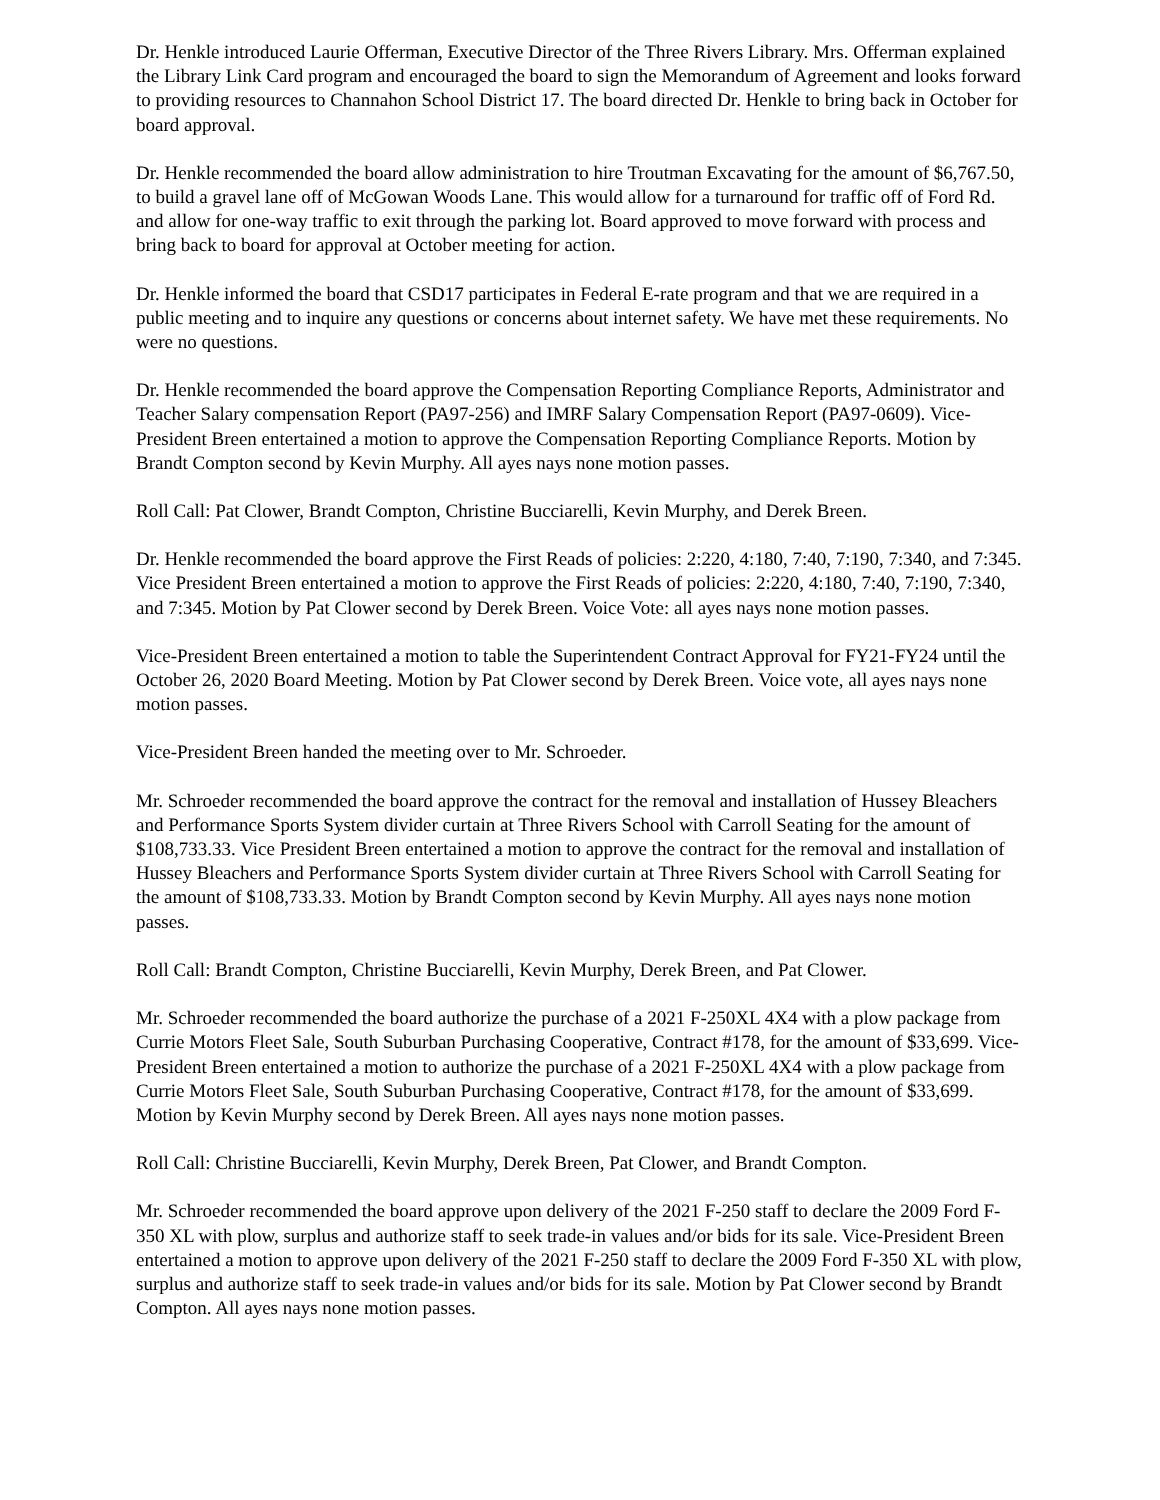Dr. Henkle introduced Laurie Offerman, Executive Director of the Three Rivers Library. Mrs. Offerman explained the Library Link Card program and encouraged the board to sign the Memorandum of Agreement and looks forward to providing resources to Channahon School District 17. The board directed Dr. Henkle to bring back in October for board approval.
Dr. Henkle recommended the board allow administration to hire Troutman Excavating for the amount of $6,767.50, to build a gravel lane off of McGowan Woods Lane. This would allow for a turnaround for traffic off of Ford Rd. and allow for one-way traffic to exit through the parking lot. Board approved to move forward with process and bring back to board for approval at October meeting for action.
Dr. Henkle informed the board that CSD17 participates in Federal E-rate program and that we are required in a public meeting and to inquire any questions or concerns about internet safety. We have met these requirements. No were no questions.
Dr. Henkle recommended the board approve the Compensation Reporting Compliance Reports, Administrator and Teacher Salary compensation Report (PA97-256) and IMRF Salary Compensation Report (PA97-0609). Vice-President Breen entertained a motion to approve the Compensation Reporting Compliance Reports. Motion by Brandt Compton second by Kevin Murphy. All ayes nays none motion passes.
Roll Call: Pat Clower, Brandt Compton, Christine Bucciarelli, Kevin Murphy, and Derek Breen.
Dr. Henkle recommended the board approve the First Reads of policies: 2:220, 4:180, 7:40, 7:190, 7:340, and 7:345. Vice President Breen entertained a motion to approve the First Reads of policies: 2:220, 4:180, 7:40, 7:190, 7:340, and 7:345. Motion by Pat Clower second by Derek Breen. Voice Vote: all ayes nays none motion passes.
Vice-President Breen entertained a motion to table the Superintendent Contract Approval for FY21-FY24 until the October 26, 2020 Board Meeting. Motion by Pat Clower second by Derek Breen. Voice vote, all ayes nays none motion passes.
Vice-President Breen handed the meeting over to Mr. Schroeder.
Mr. Schroeder recommended the board approve the contract for the removal and installation of Hussey Bleachers and Performance Sports System divider curtain at Three Rivers School with Carroll Seating for the amount of $108,733.33. Vice President Breen entertained a motion to approve the contract for the removal and installation of Hussey Bleachers and Performance Sports System divider curtain at Three Rivers School with Carroll Seating for the amount of $108,733.33. Motion by Brandt Compton second by Kevin Murphy. All ayes nays none motion passes.
Roll Call: Brandt Compton, Christine Bucciarelli, Kevin Murphy, Derek Breen, and Pat Clower.
Mr. Schroeder recommended the board authorize the purchase of a 2021 F-250XL 4X4 with a plow package from Currie Motors Fleet Sale, South Suburban Purchasing Cooperative, Contract #178, for the amount of $33,699. Vice-President Breen entertained a motion to authorize the purchase of a 2021 F-250XL 4X4 with a plow package from Currie Motors Fleet Sale, South Suburban Purchasing Cooperative, Contract #178, for the amount of $33,699. Motion by Kevin Murphy second by Derek Breen. All ayes nays none motion passes.
Roll Call: Christine Bucciarelli, Kevin Murphy, Derek Breen, Pat Clower, and Brandt Compton.
Mr. Schroeder recommended the board approve upon delivery of the 2021 F-250 staff to declare the 2009 Ford F-350 XL with plow, surplus and authorize staff to seek trade-in values and/or bids for its sale. Vice-President Breen entertained a motion to approve upon delivery of the 2021 F-250 staff to declare the 2009 Ford F-350 XL with plow, surplus and authorize staff to seek trade-in values and/or bids for its sale. Motion by Pat Clower second by Brandt Compton. All ayes nays none motion passes.